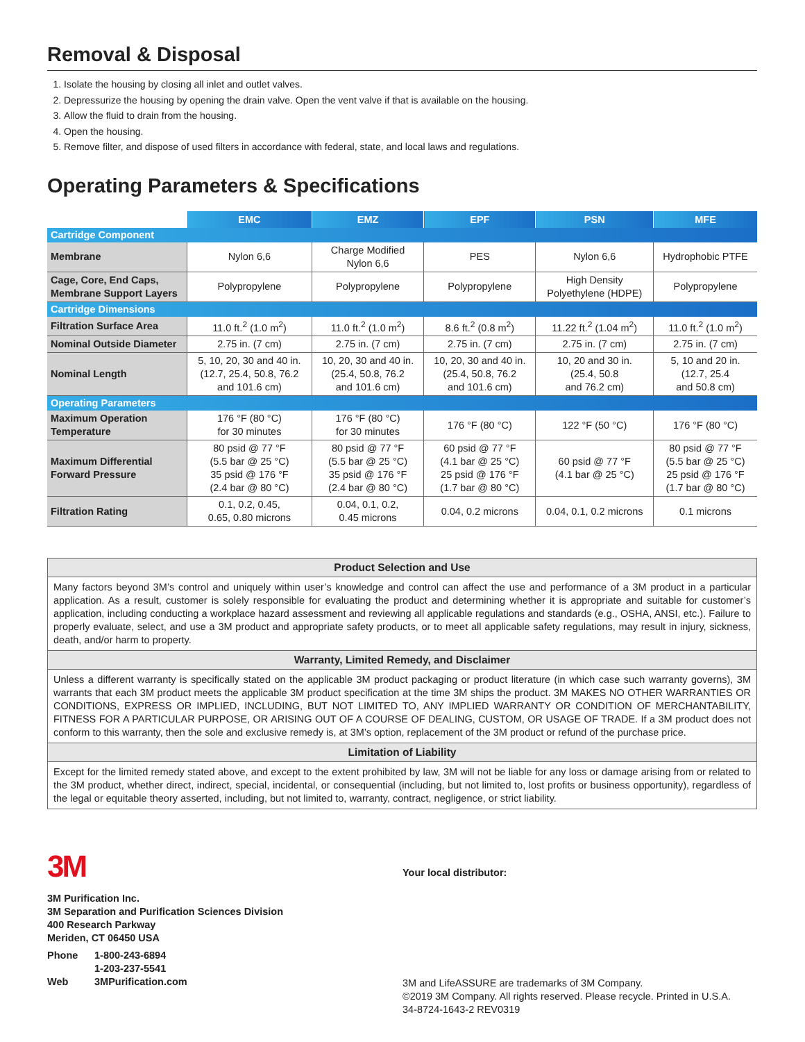Removal & Disposal
1. Isolate the housing by closing all inlet and outlet valves.
2. Depressurize the housing by opening the drain valve. Open the vent valve if that is available on the housing.
3. Allow the fluid to drain from the housing.
4. Open the housing.
5. Remove filter, and dispose of used filters in accordance with federal, state, and local laws and regulations.
Operating Parameters & Specifications
| | EMC | EMZ | EPF | PSN | MFE |
| Cartridge Component | | | | | |
| Membrane | Nylon 6,6 | Charge Modified Nylon 6,6 | PES | Nylon 6,6 | Hydrophobic PTFE |
| Cage, Core, End Caps, Membrane Support Layers | Polypropylene | Polypropylene | Polypropylene | High Density Polyethylene (HDPE) | Polypropylene |
| Cartridge Dimensions | | | | | |
| Filtration Surface Area | 11.0 ft.<sup>2</sup> (1.0 m<sup>2</sup>) | 11.0 ft.<sup>2</sup> (1.0 m<sup>2</sup>) | 8.6 ft.<sup>2</sup> (0.8 m<sup>2</sup>) | 11.22 ft.<sup>2</sup> (1.04 m<sup>2</sup>) | 11.0 ft.<sup>2</sup> (1.0 m<sup>2</sup>) |
| Nominal Outside Diameter | 2.75 in. (7 cm) | 2.75 in. (7 cm) | 2.75 in. (7 cm) | 2.75 in. (7 cm) | 2.75 in. (7 cm) |
| Nominal Length | 5, 10, 20, 30 and 40 in. (12.7, 25.4, 50.8, 76.2 and 101.6 cm) | 10, 20, 30 and 40 in. (25.4, 50.8, 76.2 and 101.6 cm) | 10, 20, 30 and 40 in. (25.4, 50.8, 76.2 and 101.6 cm) | 10, 20 and 30 in. (25.4, 50.8 and 76.2 cm) | 5, 10 and 20 in. (12.7, 25.4 and 50.8 cm) |
| Operating Parameters | | | | | |
| Maximum Operation Temperature | 176 °F (80 °C) for 30 minutes | 176 °F (80 °C) for 30 minutes | 176 °F (80 °C) | 122 °F (50 °C) | 176 °F (80 °C) |
| Maximum Differential Forward Pressure | 80 psid @ 77 °F (5.5 bar @ 25 °C) 35 psid @ 176 °F (2.4 bar @ 80 °C) | 80 psid @ 77 °F (5.5 bar @ 25 °C) 35 psid @ 176 °F (2.4 bar @ 80 °C) | 60 psid @ 77 °F (4.1 bar @ 25 °C) 25 psid @ 176 °F (1.7 bar @ 80 °C) | 60 psid @ 77 °F (4.1 bar @ 25 °C) | 80 psid @ 77 °F (5.5 bar @ 25 °C) 25 psid @ 176 °F (1.7 bar @ 80 °C) |
| Filtration Rating | 0.1, 0.2, 0.45, 0.65, 0.80 microns | 0.04, 0.1, 0.2, 0.45 microns | 0.04, 0.2 microns | 0.04, 0.1, 0.2 microns | 0.1 microns |
Product Selection and Use
Many factors beyond 3M’s control and uniquely within user’s knowledge and control can affect the use and performance of a 3M product in a particular application. As a result, customer is solely responsible for evaluating the product and determining whether it is appropriate and suitable for customer’s application, including conducting a workplace hazard assessment and reviewing all applicable regulations and standards (e.g., OSHA, ANSI, etc.). Failure to properly evaluate, select, and use a 3M product and appropriate safety products, or to meet all applicable safety regulations, may result in injury, sickness, death, and/or harm to property.
Warranty, Limited Remedy, and Disclaimer
Unless a different warranty is specifically stated on the applicable 3M product packaging or product literature (in which case such warranty governs), 3M warrants that each 3M product meets the applicable 3M product specification at the time 3M ships the product. 3M MAKES NO OTHER WARRANTIES OR CONDITIONS, EXPRESS OR IMPLIED, INCLUDING, BUT NOT LIMITED TO, ANY IMPLIED WARRANTY OR CONDITION OF MERCHANTABILITY, FITNESS FOR A PARTICULAR PURPOSE, OR ARISING OUT OF A COURSE OF DEALING, CUSTOM, OR USAGE OF TRADE. If a 3M product does not conform to this warranty, then the sole and exclusive remedy is, at 3M’s option, replacement of the 3M product or refund of the purchase price.
Limitation of Liability
Except for the limited remedy stated above, and except to the extent prohibited by law, 3M will not be liable for any loss or damage arising from or related to the 3M product, whether direct, indirect, special, incidental, or consequential (including, but not limited to, lost profits or business opportunity), regardless of the legal or equitable theory asserted, including, but not limited to, warranty, contract, negligence, or strict liability.
3M
3M Purification Inc.
3M Separation and Purification Sciences Division
400 Research Parkway
Meriden, CT 06450 USA
| Phone | 1-800-243-6894 |
| | 1-203-237-5541 |
| Web | 3MPurification.com |
Your local distributor:
3M and LifeASSURE are trademarks of 3M Company.
©2019 3M Company. All rights reserved. Please recycle. Printed in U.S.A.
34-8724-1643-2 REV0319